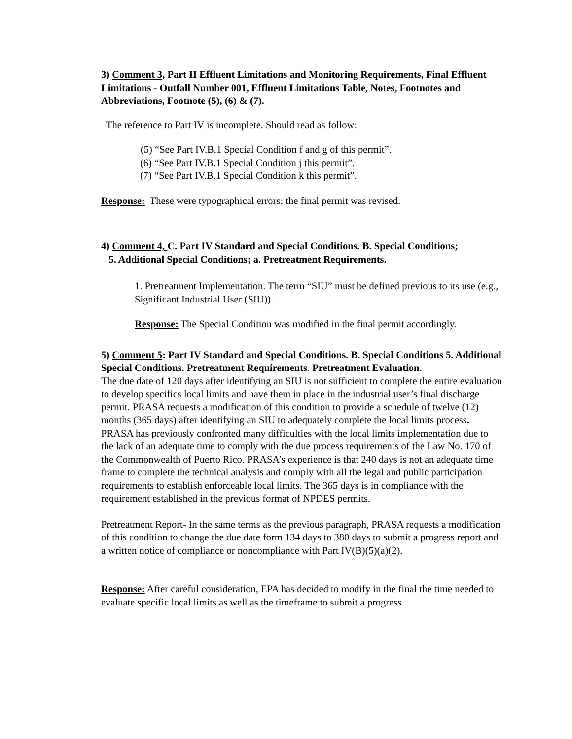3) Comment 3, Part II Effluent Limitations and Monitoring Requirements, Final Effluent Limitations - Outfall Number 001, Effluent Limitations Table, Notes, Footnotes and Abbreviations, Footnote (5), (6) & (7).
The reference to Part IV is incomplete. Should read as follow:
(5) “See Part IV.B.1 Special Condition f and g of this permit”.
(6) “See Part IV.B.1 Special Condition j this permit”.
(7) “See Part IV.B.1 Special Condition k this permit”.
Response: These were typographical errors; the final permit was revised.
4) Comment 4, C. Part IV Standard and Special Conditions. B. Special Conditions;
5. Additional Special Conditions; a. Pretreatment Requirements.
1. Pretreatment Implementation. The term “SIU” must be defined previous to its use (e.g., Significant Industrial User (SIU)).
Response: The Special Condition was modified in the final permit accordingly.
5) Comment 5: Part IV Standard and Special Conditions. B. Special Conditions 5. Additional Special Conditions. Pretreatment Requirements. Pretreatment Evaluation.
The due date of 120 days after identifying an SIU is not sufficient to complete the entire evaluation to develop specifics local limits and have them in place in the industrial user’s final discharge permit. PRASA requests a modification of this condition to provide a schedule of twelve (12) months (365 days) after identifying an SIU to adequately complete the local limits process. PRASA has previously confronted many difficulties with the local limits implementation due to the lack of an adequate time to comply with the due process requirements of the Law No. 170 of the Commonwealth of Puerto Rico. PRASA’s experience is that 240 days is not an adequate time frame to complete the technical analysis and comply with all the legal and public participation requirements to establish enforceable local limits. The 365 days is in compliance with the requirement established in the previous format of NPDES permits.
Pretreatment Report- In the same terms as the previous paragraph, PRASA requests a modification of this condition to change the due date form 134 days to 380 days to submit a progress report and a written notice of compliance or noncompliance with Part IV(B)(5)(a)(2).
Response: After careful consideration, EPA has decided to modify in the final the time needed to evaluate specific local limits as well as the timeframe to submit a progress